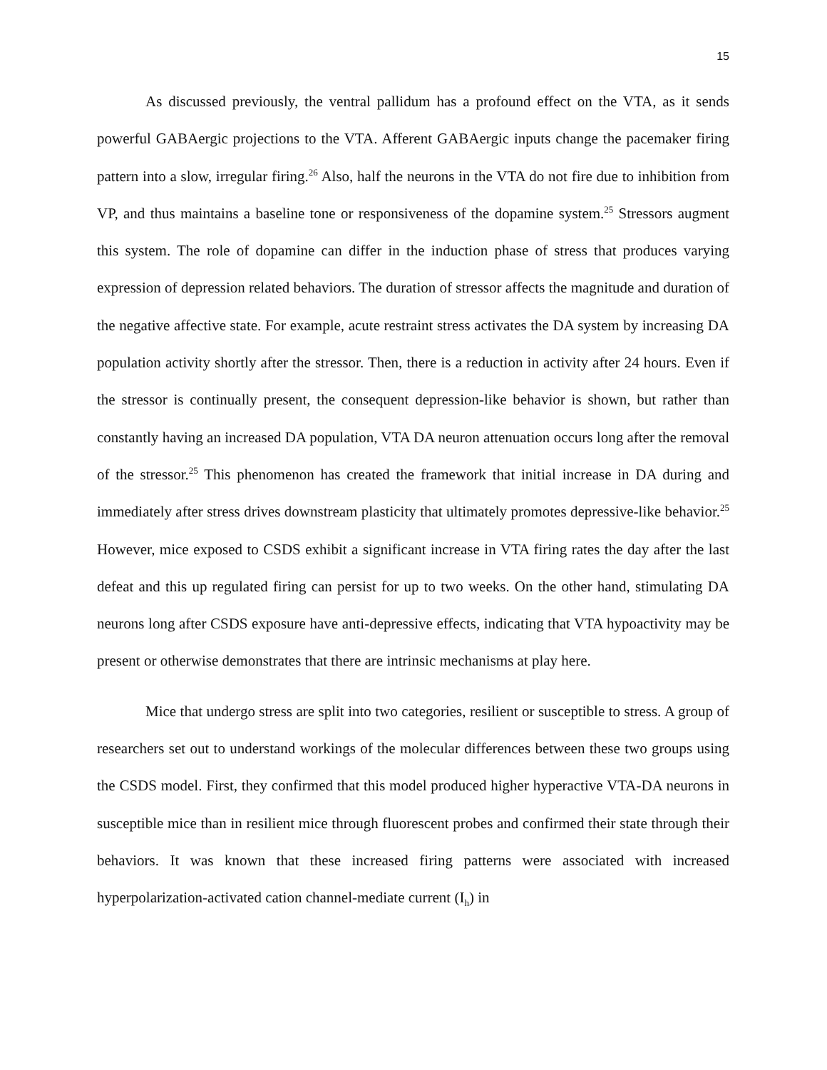15
As discussed previously, the ventral pallidum has a profound effect on the VTA, as it sends powerful GABAergic projections to the VTA. Afferent GABAergic inputs change the pacemaker firing pattern into a slow, irregular firing.<sup>26</sup> Also, half the neurons in the VTA do not fire due to inhibition from VP, and thus maintains a baseline tone or responsiveness of the dopamine system.<sup>25</sup> Stressors augment this system. The role of dopamine can differ in the induction phase of stress that produces varying expression of depression related behaviors. The duration of stressor affects the magnitude and duration of the negative affective state. For example, acute restraint stress activates the DA system by increasing DA population activity shortly after the stressor. Then, there is a reduction in activity after 24 hours. Even if the stressor is continually present, the consequent depression-like behavior is shown, but rather than constantly having an increased DA population, VTA DA neuron attenuation occurs long after the removal of the stressor.<sup>25</sup> This phenomenon has created the framework that initial increase in DA during and immediately after stress drives downstream plasticity that ultimately promotes depressive-like behavior.<sup>25</sup> However, mice exposed to CSDS exhibit a significant increase in VTA firing rates the day after the last defeat and this up regulated firing can persist for up to two weeks. On the other hand, stimulating DA neurons long after CSDS exposure have anti-depressive effects, indicating that VTA hypoactivity may be present or otherwise demonstrates that there are intrinsic mechanisms at play here.
Mice that undergo stress are split into two categories, resilient or susceptible to stress. A group of researchers set out to understand workings of the molecular differences between these two groups using the CSDS model. First, they confirmed that this model produced higher hyperactive VTA-DA neurons in susceptible mice than in resilient mice through fluorescent probes and confirmed their state through their behaviors. It was known that these increased firing patterns were associated with increased hyperpolarization-activated cation channel-mediate current (I<sub>h</sub>) in